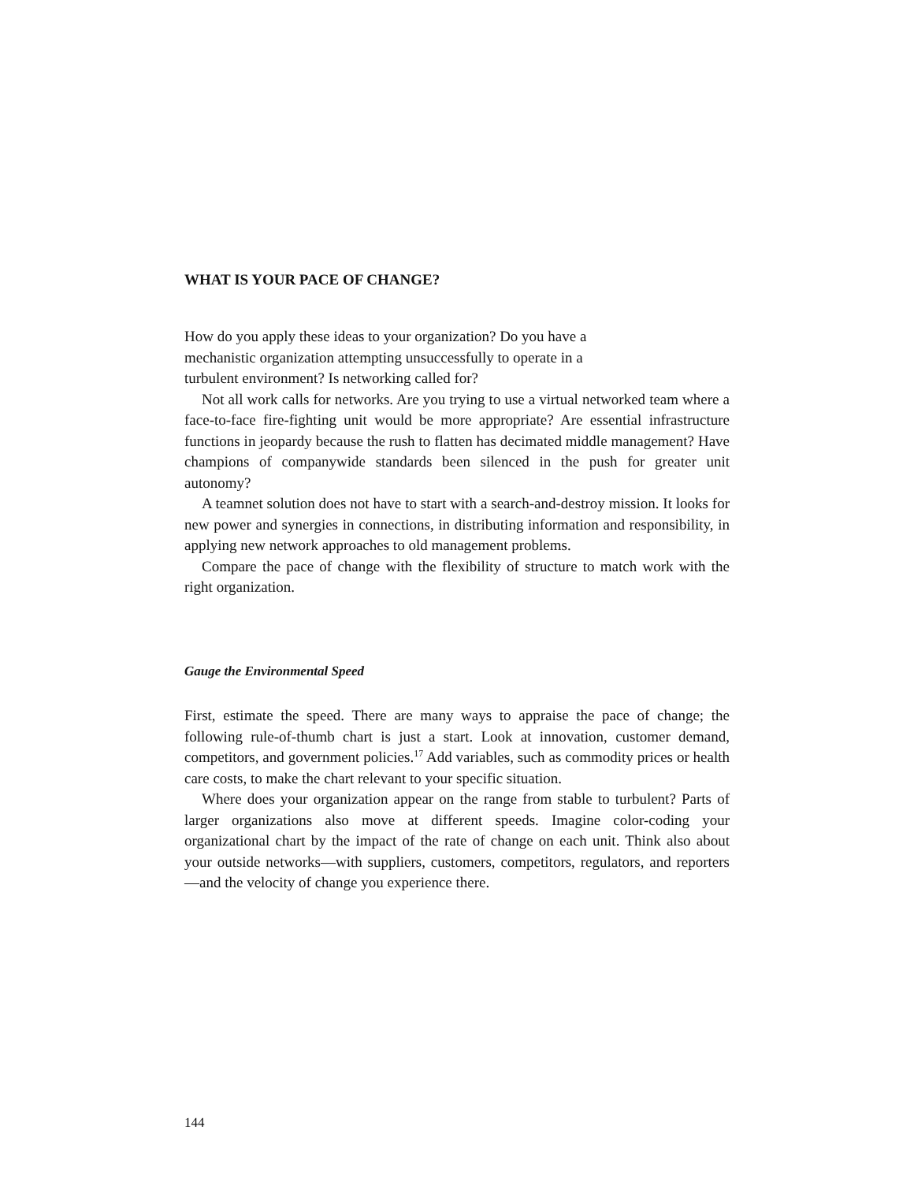WHAT IS YOUR PACE OF CHANGE?
How do you apply these ideas to your organization? Do you have a mechanistic organization attempting unsuccessfully to operate in a turbulent environment? Is networking called for?
Not all work calls for networks. Are you trying to use a virtual networked team where a face-to-face fire-fighting unit would be more appropriate? Are essential infrastructure functions in jeopardy because the rush to flatten has decimated middle management? Have champions of companywide standards been silenced in the push for greater unit autonomy?
A teamnet solution does not have to start with a search-and-destroy mission. It looks for new power and synergies in connections, in distributing information and responsibility, in applying new network approaches to old management problems.
Compare the pace of change with the flexibility of structure to match work with the right organization.
Gauge the Environmental Speed
First, estimate the speed. There are many ways to appraise the pace of change; the following rule-of-thumb chart is just a start. Look at innovation, customer demand, competitors, and government policies.<sup>17</sup> Add variables, such as commodity prices or health care costs, to make the chart relevant to your specific situation.
Where does your organization appear on the range from stable to turbulent? Parts of larger organizations also move at different speeds. Imagine color-coding your organizational chart by the impact of the rate of change on each unit. Think also about your outside networks—with suppliers, customers, competitors, regulators, and reporters—and the velocity of change you experience there.
144